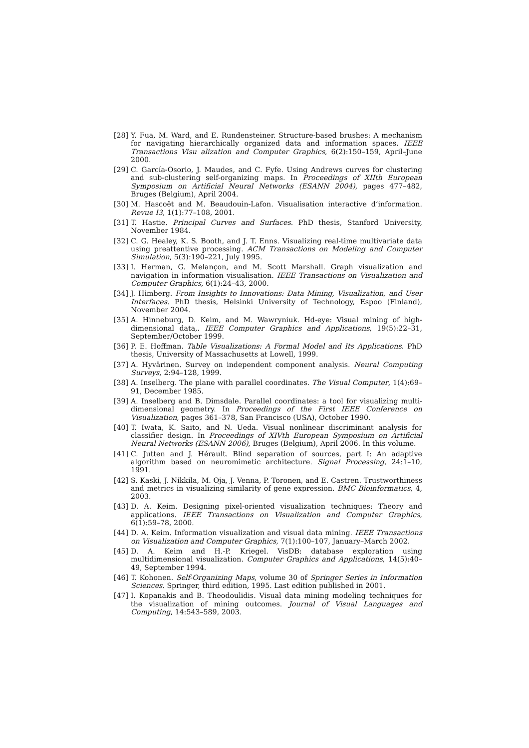[28] Y. Fua, M. Ward, and E. Rundensteiner. Structure-based brushes: A mechanism for navigating hierarchically organized data and information spaces. IEEE Transactions Visu alization and Computer Graphics, 6(2):150–159, April–June 2000.
[29] C. García-Osorio, J. Maudes, and C. Fyfe. Using Andrews curves for clustering and sub-clustering self-organizing maps. In Proceedings of XIIth European Symposium on Artificial Neural Networks (ESANN 2004), pages 477–482, Bruges (Belgium), April 2004.
[30] M. Hascoët and M. Beaudouin-Lafon. Visualisation interactive d’information. Revue I3, 1(1):77–108, 2001.
[31] T. Hastie. Principal Curves and Surfaces. PhD thesis, Stanford University, November 1984.
[32] C. G. Healey, K. S. Booth, and J. T. Enns. Visualizing real-time multivariate data using preattentive processing. ACM Transactions on Modeling and Computer Simulation, 5(3):190–221, July 1995.
[33] I. Herman, G. Melançon, and M. Scott Marshall. Graph visualization and navigation in information visualisation. IEEE Transactions on Visualization and Computer Graphics, 6(1):24–43, 2000.
[34] J. Himberg. From Insights to Innovations: Data Mining, Visualization, and User Interfaces. PhD thesis, Helsinki University of Technology, Espoo (Finland), November 2004.
[35] A. Hinneburg, D. Keim, and M. Wawryniuk. Hd-eye: Visual mining of high-dimensional data,. IEEE Computer Graphics and Applications, 19(5):22–31, September/October 1999.
[36] P. E. Hoffman. Table Visualizations: A Formal Model and Its Applications. PhD thesis, University of Massachusetts at Lowell, 1999.
[37] A. Hyvärinen. Survey on independent component analysis. Neural Computing Surveys, 2:94–128, 1999.
[38] A. Inselberg. The plane with parallel coordinates. The Visual Computer, 1(4):69–91, December 1985.
[39] A. Inselberg and B. Dimsdale. Parallel coordinates: a tool for visualizing multi-dimensional geometry. In Proceedings of the First IEEE Conference on Visualization, pages 361–378, San Francisco (USA), October 1990.
[40] T. Iwata, K. Saito, and N. Ueda. Visual nonlinear discriminant analysis for classifier design. In Proceedings of XIVth European Symposium on Artificial Neural Networks (ESANN 2006), Bruges (Belgium), April 2006. In this volume.
[41] C. Jutten and J. Hérault. Blind separation of sources, part I: An adaptive algorithm based on neuromimetic architecture. Signal Processing, 24:1–10, 1991.
[42] S. Kaski, J. Nikkila, M. Oja, J. Venna, P. Toronen, and E. Castren. Trustworthiness and metrics in visualizing similarity of gene expression. BMC Bioinformatics, 4, 2003.
[43] D. A. Keim. Designing pixel-oriented visualization techniques: Theory and applications. IEEE Transactions on Visualization and Computer Graphics, 6(1):59–78, 2000.
[44] D. A. Keim. Information visualization and visual data mining. IEEE Transactions on Visualization and Computer Graphics, 7(1):100–107, January–March 2002.
[45] D. A. Keim and H.-P. Kriegel. VisDB: database exploration using multidimensional visualization. Computer Graphics and Applications, 14(5):40–49, September 1994.
[46] T. Kohonen. Self-Organizing Maps, volume 30 of Springer Series in Information Sciences. Springer, third edition, 1995. Last edition published in 2001.
[47] I. Kopanakis and B. Theodoulidis. Visual data mining modeling techniques for the visualization of mining outcomes. Journal of Visual Languages and Computing, 14:543–589, 2003.